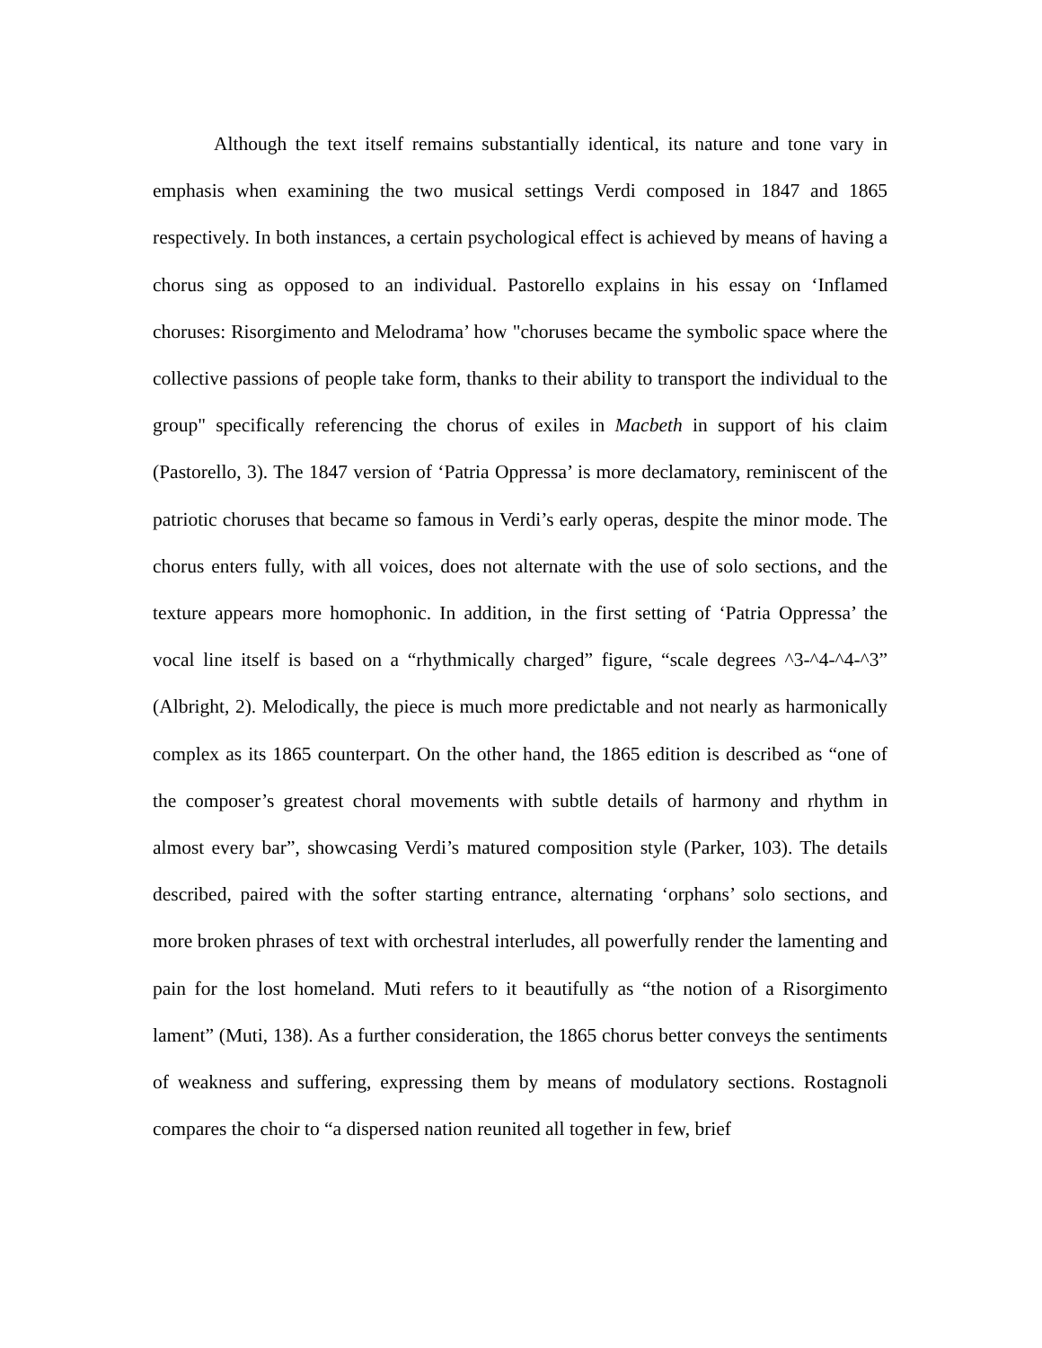Although the text itself remains substantially identical, its nature and tone vary in emphasis when examining the two musical settings Verdi composed in 1847 and 1865 respectively. In both instances, a certain psychological effect is achieved by means of having a chorus sing as opposed to an individual. Pastorello explains in his essay on ‘Inflamed choruses: Risorgimento and Melodrama’ how "choruses became the symbolic space where the collective passions of people take form, thanks to their ability to transport the individual to the group" specifically referencing the chorus of exiles in Macbeth in support of his claim (Pastorello, 3). The 1847 version of ‘Patria Oppressa’ is more declamatory, reminiscent of the patriotic choruses that became so famous in Verdi’s early operas, despite the minor mode. The chorus enters fully, with all voices, does not alternate with the use of solo sections, and the texture appears more homophonic. In addition, in the first setting of ‘Patria Oppressa’ the vocal line itself is based on a “rhythmically charged” figure, “scale degrees ^3-^4-^4-^3” (Albright, 2). Melodically, the piece is much more predictable and not nearly as harmonically complex as its 1865 counterpart. On the other hand, the 1865 edition is described as “one of the composer’s greatest choral movements with subtle details of harmony and rhythm in almost every bar”, showcasing Verdi’s matured composition style (Parker, 103). The details described, paired with the softer starting entrance, alternating ‘orphans’ solo sections, and more broken phrases of text with orchestral interludes, all powerfully render the lamenting and pain for the lost homeland. Muti refers to it beautifully as “the notion of a Risorgimento lament” (Muti, 138). As a further consideration, the 1865 chorus better conveys the sentiments of weakness and suffering, expressing them by means of modulatory sections. Rostagnoli compares the choir to “a dispersed nation reunited all together in few, brief